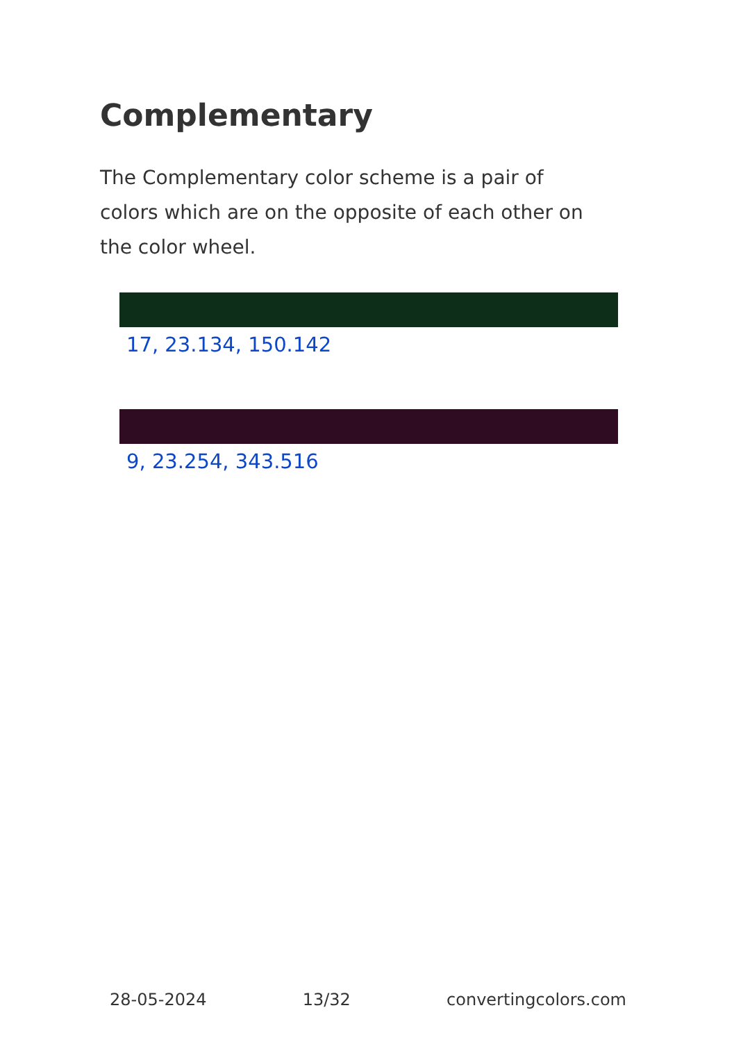Complementary
The Complementary color scheme is a pair of colors which are on the opposite of each other on the color wheel.
17, 23.134, 150.142
9, 23.254, 343.516
28-05-2024 13/32 convertingcolors.com